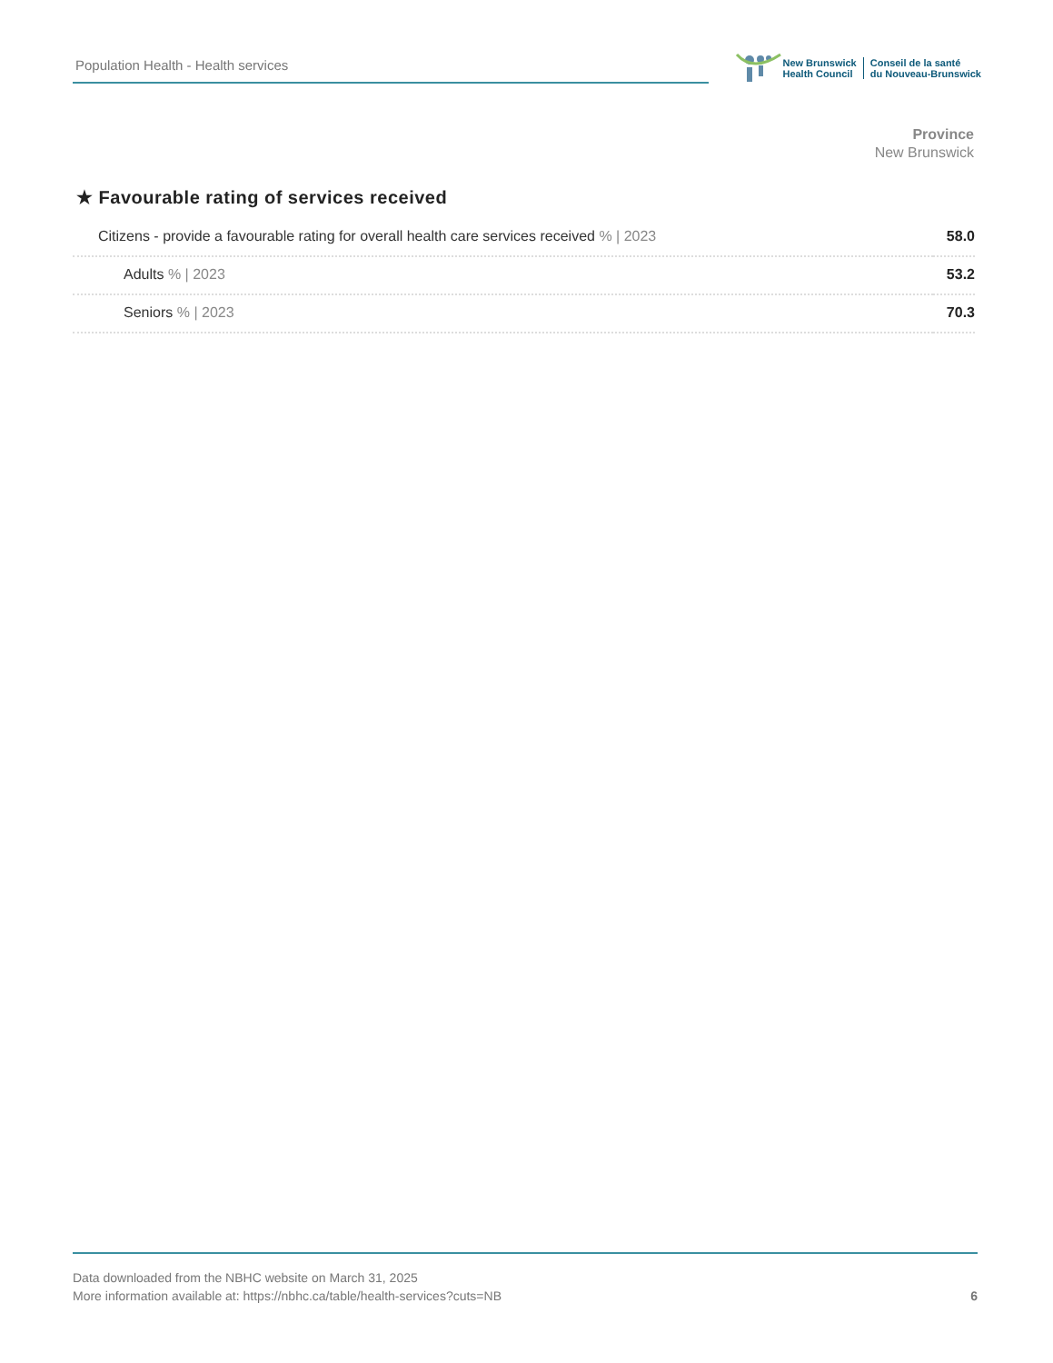Population Health - Health services
New Brunswick
Health Council
Conseil de la santé
du Nouveau-Brunswick
Province
New Brunswick
★ Favourable rating of services received
| Citizens - provide a favourable rating for overall health care services received % / 2023 | 58.0 |
| Adults % / 2023 | 53.2 |
| Seniors % / 2023 | 70.3 |
Data downloaded from the NBHC website on March 31, 2025
More information available at: https://nbhc.ca/table/health-services?cuts=NB
6